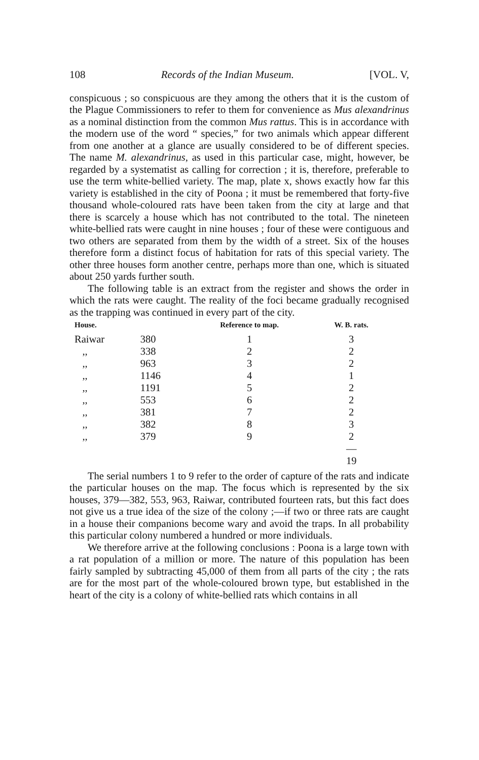108 Records of the Indian Museum. [VOL. V,
conspicuous ; so conspicuous are they among the others that it is the custom of the Plague Commissioners to refer to them for convenience as Mus alexandrinus as a nominal distinction from the common Mus rattus. This is in accordance with the modern use of the word “ species,” for two animals which appear different from one another at a glance are usually considered to be of different species. The name M. alexandrinus, as used in this particular case, might, however, be regarded by a systematist as calling for correction ; it is, therefore, preferable to use the term white-bellied variety. The map, plate x, shows exactly how far this variety is established in the city of Poona ; it must be remembered that forty-five thousand whole-coloured rats have been taken from the city at large and that there is scarcely a house which has not contributed to the total. The nineteen white-bellied rats were caught in nine houses ; four of these were contiguous and two others are separated from them by the width of a street. Six of the houses therefore form a distinct focus of habitation for rats of this special variety. The other three houses form another centre, perhaps more than one, which is situated about 250 yards further south.
The following table is an extract from the register and shows the order in which the rats were caught. The reality of the foci became gradually recognised as the trapping was continued in every part of the city.
| House. | | Reference to map. | W. B. rats. |
| --- | --- | --- | --- |
| Raiwar | 380 | 1 | 3 |
| ,, | 338 | 2 | 2 |
| ,, | 963 | 3 | 2 |
| ,, | 1146 | 4 | 1 |
| ,, | 1191 | 5 | 2 |
| ,, | 553 | 6 | 2 |
| ,, | 381 | 7 | 2 |
| ,, | 382 | 8 | 3 |
| ,, | 379 | 9 | 2 |
| | | | — |
| | | | 19 |
The serial numbers 1 to 9 refer to the order of capture of the rats and indicate the particular houses on the map. The focus which is represented by the six houses, 379—382, 553, 963, Raiwar, contributed fourteen rats, but this fact does not give us a true idea of the size of the colony ;—if two or three rats are caught in a house their companions become wary and avoid the traps. In all probability this particular colony numbered a hundred or more individuals.
We therefore arrive at the following conclusions : Poona is a large town with a rat population of a million or more. The nature of this population has been fairly sampled by subtracting 45,000 of them from all parts of the city ; the rats are for the most part of the whole-coloured brown type, but established in the heart of the city is a colony of white-bellied rats which contains in all